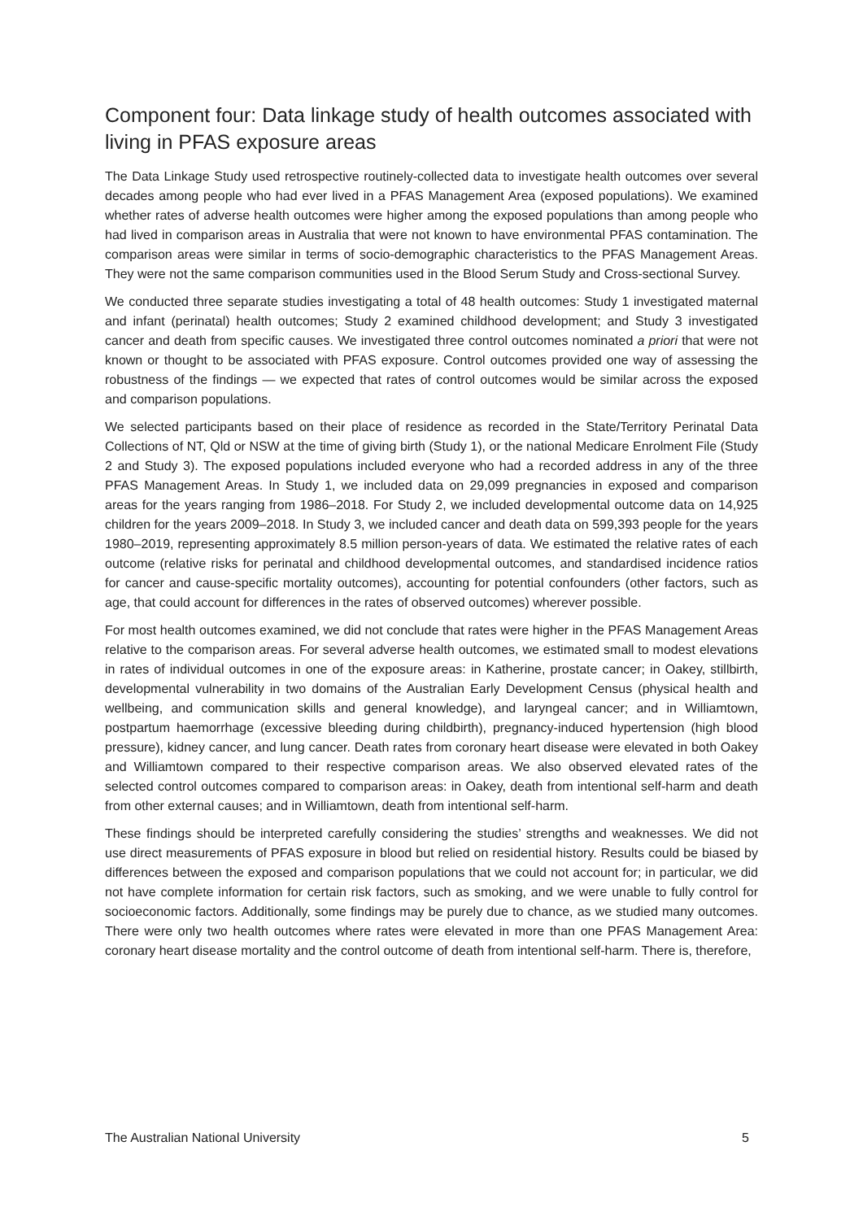Component four: Data linkage study of health outcomes associated with living in PFAS exposure areas
The Data Linkage Study used retrospective routinely-collected data to investigate health outcomes over several decades among people who had ever lived in a PFAS Management Area (exposed populations). We examined whether rates of adverse health outcomes were higher among the exposed populations than among people who had lived in comparison areas in Australia that were not known to have environmental PFAS contamination. The comparison areas were similar in terms of socio-demographic characteristics to the PFAS Management Areas. They were not the same comparison communities used in the Blood Serum Study and Cross-sectional Survey.
We conducted three separate studies investigating a total of 48 health outcomes: Study 1 investigated maternal and infant (perinatal) health outcomes; Study 2 examined childhood development; and Study 3 investigated cancer and death from specific causes. We investigated three control outcomes nominated a priori that were not known or thought to be associated with PFAS exposure. Control outcomes provided one way of assessing the robustness of the findings — we expected that rates of control outcomes would be similar across the exposed and comparison populations.
We selected participants based on their place of residence as recorded in the State/Territory Perinatal Data Collections of NT, Qld or NSW at the time of giving birth (Study 1), or the national Medicare Enrolment File (Study 2 and Study 3). The exposed populations included everyone who had a recorded address in any of the three PFAS Management Areas. In Study 1, we included data on 29,099 pregnancies in exposed and comparison areas for the years ranging from 1986–2018. For Study 2, we included developmental outcome data on 14,925 children for the years 2009–2018. In Study 3, we included cancer and death data on 599,393 people for the years 1980–2019, representing approximately 8.5 million person-years of data. We estimated the relative rates of each outcome (relative risks for perinatal and childhood developmental outcomes, and standardised incidence ratios for cancer and cause-specific mortality outcomes), accounting for potential confounders (other factors, such as age, that could account for differences in the rates of observed outcomes) wherever possible.
For most health outcomes examined, we did not conclude that rates were higher in the PFAS Management Areas relative to the comparison areas. For several adverse health outcomes, we estimated small to modest elevations in rates of individual outcomes in one of the exposure areas: in Katherine, prostate cancer; in Oakey, stillbirth, developmental vulnerability in two domains of the Australian Early Development Census (physical health and wellbeing, and communication skills and general knowledge), and laryngeal cancer; and in Williamtown, postpartum haemorrhage (excessive bleeding during childbirth), pregnancy-induced hypertension (high blood pressure), kidney cancer, and lung cancer. Death rates from coronary heart disease were elevated in both Oakey and Williamtown compared to their respective comparison areas. We also observed elevated rates of the selected control outcomes compared to comparison areas: in Oakey, death from intentional self-harm and death from other external causes; and in Williamtown, death from intentional self-harm.
These findings should be interpreted carefully considering the studies’ strengths and weaknesses. We did not use direct measurements of PFAS exposure in blood but relied on residential history. Results could be biased by differences between the exposed and comparison populations that we could not account for; in particular, we did not have complete information for certain risk factors, such as smoking, and we were unable to fully control for socioeconomic factors. Additionally, some findings may be purely due to chance, as we studied many outcomes. There were only two health outcomes where rates were elevated in more than one PFAS Management Area: coronary heart disease mortality and the control outcome of death from intentional self-harm. There is, therefore,
The Australian National University 5